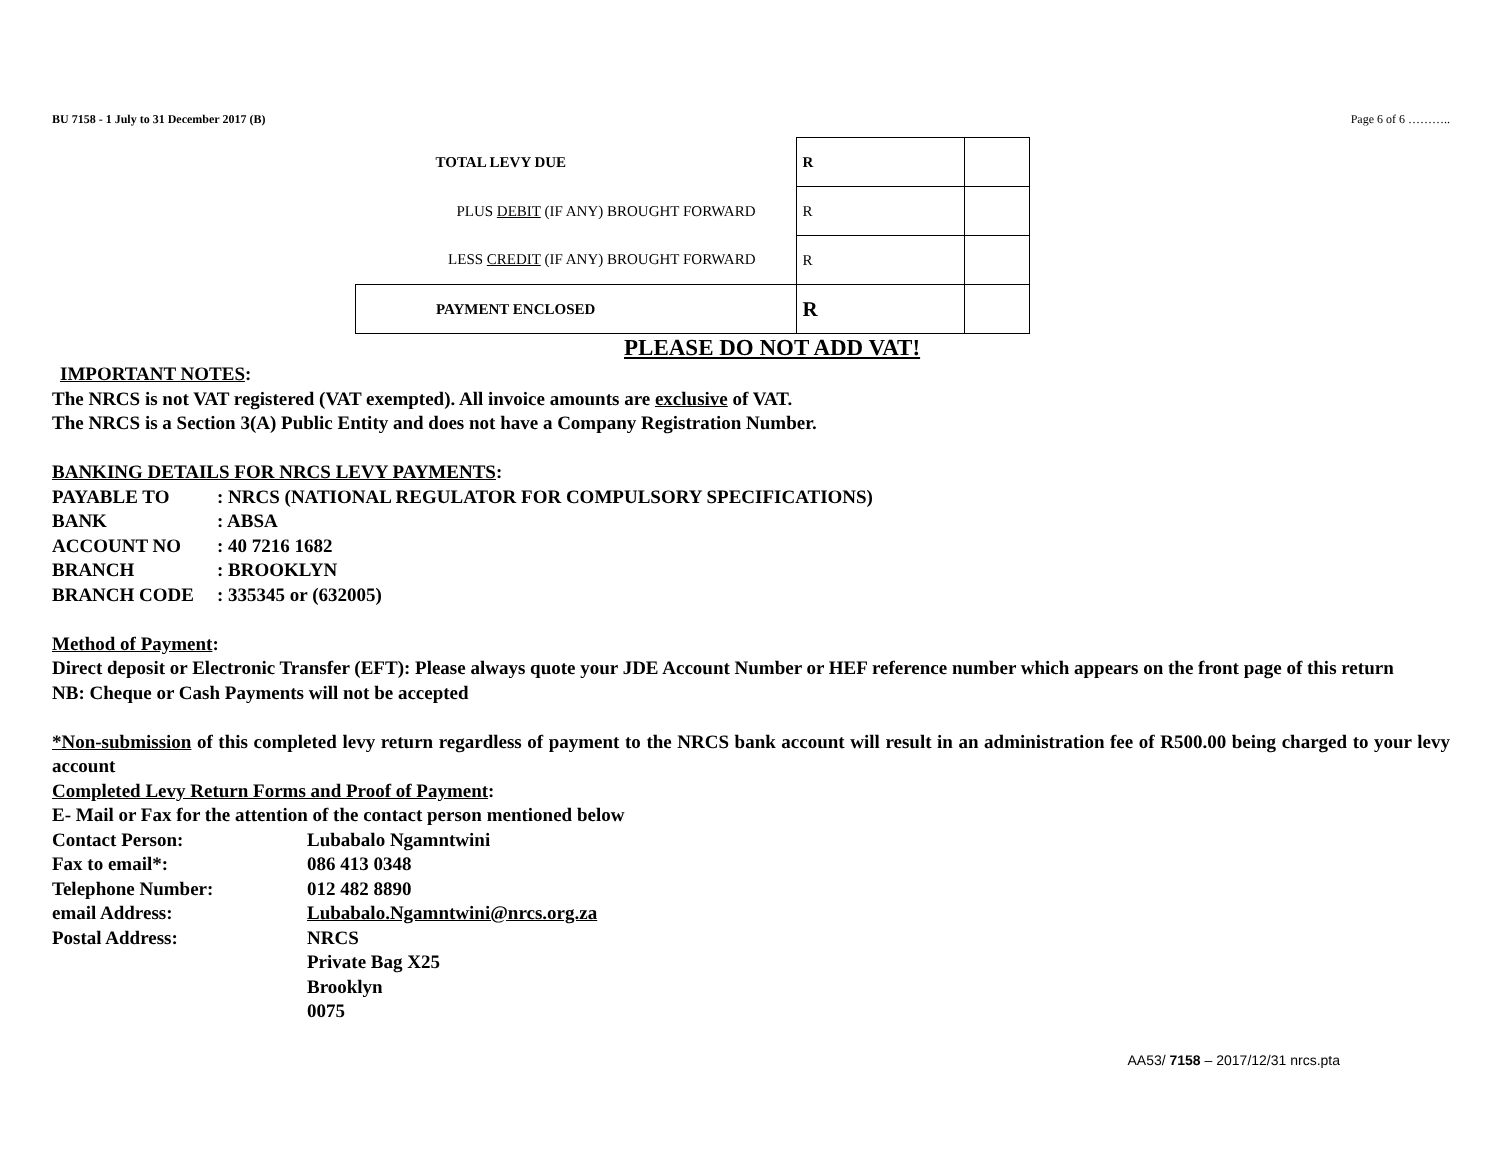BU 7158 - 1 July to 31 December 2017 (B) Page 6 of 6 ………..
| TOTAL LEVY DUE | R | |
| PLUS DEBIT (IF ANY) BROUGHT FORWARD | R | |
| LESS CREDIT (IF ANY) BROUGHT FORWARD | R | |
| PAYMENT ENCLOSED | R | |
PLEASE DO NOT ADD VAT!
IMPORTANT NOTES:
The NRCS is not VAT registered (VAT exempted). All invoice amounts are exclusive of VAT.
The NRCS is a Section 3(A) Public Entity and does not have a Company Registration Number.
BANKING DETAILS FOR NRCS LEVY PAYMENTS:
PAYABLE TO: NRCS (NATIONAL REGULATOR FOR COMPULSORY SPECIFICATIONS)
BANK: ABSA
ACCOUNT NO: 40 7216 1682
BRANCH: BROOKLYN
BRANCH CODE: 335345 or (632005)
Method of Payment:
Direct deposit or Electronic Transfer (EFT): Please always quote your JDE Account Number or HEF reference number which appears on the front page of this return
NB: Cheque or Cash Payments will not be accepted
*Non-submission of this completed levy return regardless of payment to the NRCS bank account will result in an administration fee of R500.00 being charged to your levy account
Completed Levy Return Forms and Proof of Payment:
E- Mail or Fax for the attention of the contact person mentioned below
Contact Person: Lubabalo Ngamntwini
Fax to email*: 086 413 0348
Telephone Number: 012 482 8890
email Address: Lubabalo.Ngamntwini@nrcs.org.za
Postal Address: NRCS
Private Bag X25
Brooklyn
0075
AA53/ 7158 – 2017/12/31 nrcs.pta